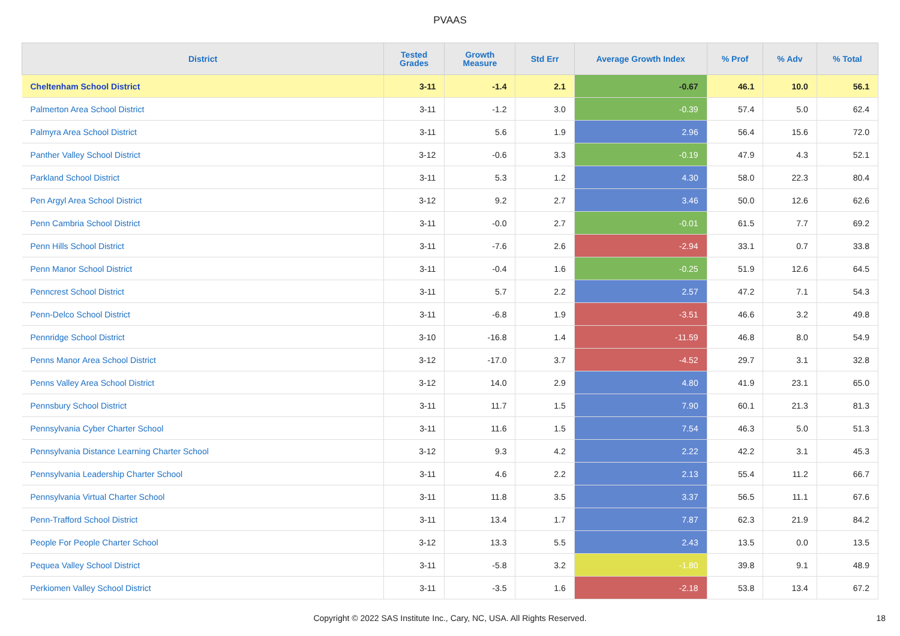PVAAS
| District | Tested Grades | Growth Measure | Std Err | Average Growth Index | % Prof | % Adv | % Total |
| --- | --- | --- | --- | --- | --- | --- | --- |
| Cheltenham School District | 3-11 | -1.4 | 2.1 | -0.67 | 46.1 | 10.0 | 56.1 |
| Palmerton Area School District | 3-11 | -1.2 | 3.0 | -0.39 | 57.4 | 5.0 | 62.4 |
| Palmyra Area School District | 3-11 | 5.6 | 1.9 | 2.96 | 56.4 | 15.6 | 72.0 |
| Panther Valley School District | 3-12 | -0.6 | 3.3 | -0.19 | 47.9 | 4.3 | 52.1 |
| Parkland School District | 3-11 | 5.3 | 1.2 | 4.30 | 58.0 | 22.3 | 80.4 |
| Pen Argyl Area School District | 3-12 | 9.2 | 2.7 | 3.46 | 50.0 | 12.6 | 62.6 |
| Penn Cambria School District | 3-11 | -0.0 | 2.7 | -0.01 | 61.5 | 7.7 | 69.2 |
| Penn Hills School District | 3-11 | -7.6 | 2.6 | -2.94 | 33.1 | 0.7 | 33.8 |
| Penn Manor School District | 3-11 | -0.4 | 1.6 | -0.25 | 51.9 | 12.6 | 64.5 |
| Penncrest School District | 3-11 | 5.7 | 2.2 | 2.57 | 47.2 | 7.1 | 54.3 |
| Penn-Delco School District | 3-11 | -6.8 | 1.9 | -3.51 | 46.6 | 3.2 | 49.8 |
| Pennridge School District | 3-10 | -16.8 | 1.4 | -11.59 | 46.8 | 8.0 | 54.9 |
| Penns Manor Area School District | 3-12 | -17.0 | 3.7 | -4.52 | 29.7 | 3.1 | 32.8 |
| Penns Valley Area School District | 3-12 | 14.0 | 2.9 | 4.80 | 41.9 | 23.1 | 65.0 |
| Pennsbury School District | 3-11 | 11.7 | 1.5 | 7.90 | 60.1 | 21.3 | 81.3 |
| Pennsylvania Cyber Charter School | 3-11 | 11.6 | 1.5 | 7.54 | 46.3 | 5.0 | 51.3 |
| Pennsylvania Distance Learning Charter School | 3-12 | 9.3 | 4.2 | 2.22 | 42.2 | 3.1 | 45.3 |
| Pennsylvania Leadership Charter School | 3-11 | 4.6 | 2.2 | 2.13 | 55.4 | 11.2 | 66.7 |
| Pennsylvania Virtual Charter School | 3-11 | 11.8 | 3.5 | 3.37 | 56.5 | 11.1 | 67.6 |
| Penn-Trafford School District | 3-11 | 13.4 | 1.7 | 7.87 | 62.3 | 21.9 | 84.2 |
| People For People Charter School | 3-12 | 13.3 | 5.5 | 2.43 | 13.5 | 0.0 | 13.5 |
| Pequea Valley School District | 3-11 | -5.8 | 3.2 | -1.80 | 39.8 | 9.1 | 48.9 |
| Perkiomen Valley School District | 3-11 | -3.5 | 1.6 | -2.18 | 53.8 | 13.4 | 67.2 |
Copyright © 2022 SAS Institute Inc., Cary, NC, USA. All Rights Reserved. 18